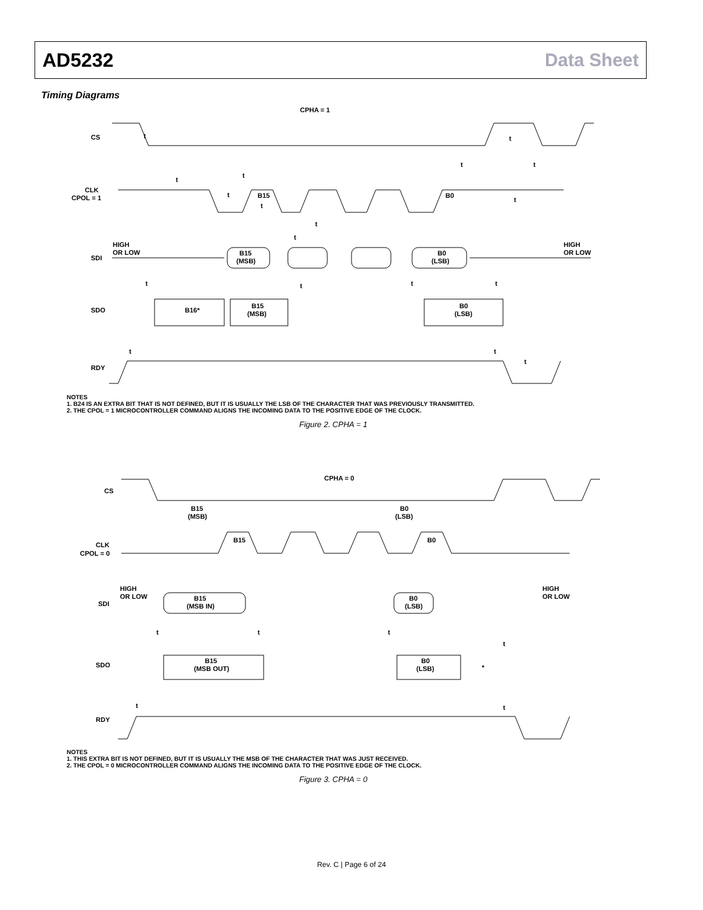AD5232 Data Sheet
Timing Diagrams
CPHA = 1
CS
CLK
CPOL = 1
HIGH
OR LOW
SDI
HIGH
OR LOW
SDO
RDY
B15
(MSB)
B0
(LSB)
t
t
t
t
B15
t
t
t
t
t
t
t
B0
t
t
t
t
B16*
B15
(MSB)
B0
(LSB)
t
t
t
NOTES
1. B24 IS AN EXTRA BIT THAT IS NOT DEFINED, BUT IT IS USUALLY THE LSB OF THE CHARACTER THAT WAS PREVIOUSLY TRANSMITTED.
2. THE CPOL = 1 MICROCONTROLLER COMMAND ALIGNS THE INCOMING DATA TO THE POSITIVE EDGE OF THE CLOCK.
Figure 2. CPHA = 1
CPHA = 0
CS
CLK
CPOL = 0
HIGH
OR LOW
SDI
HIGH
OR LOW
SDO
RDY
B15
(MSB)
B0
(LSB)
B15
B0
B15
(MSB IN)
B0
(LSB)
B15
(MSB OUT)
B0
(LSB)
*
t
t
t
t
t
t
NOTES
1. THIS EXTRA BIT IS NOT DEFINED, BUT IT IS USUALLY THE MSB OF THE CHARACTER THAT WAS JUST RECEIVED.
2. THE CPOL = 0 MICROCONTROLLER COMMAND ALIGNS THE INCOMING DATA TO THE POSITIVE EDGE OF THE CLOCK.
Figure 3. CPHA = 0
Rev. C | Page 6 of 24